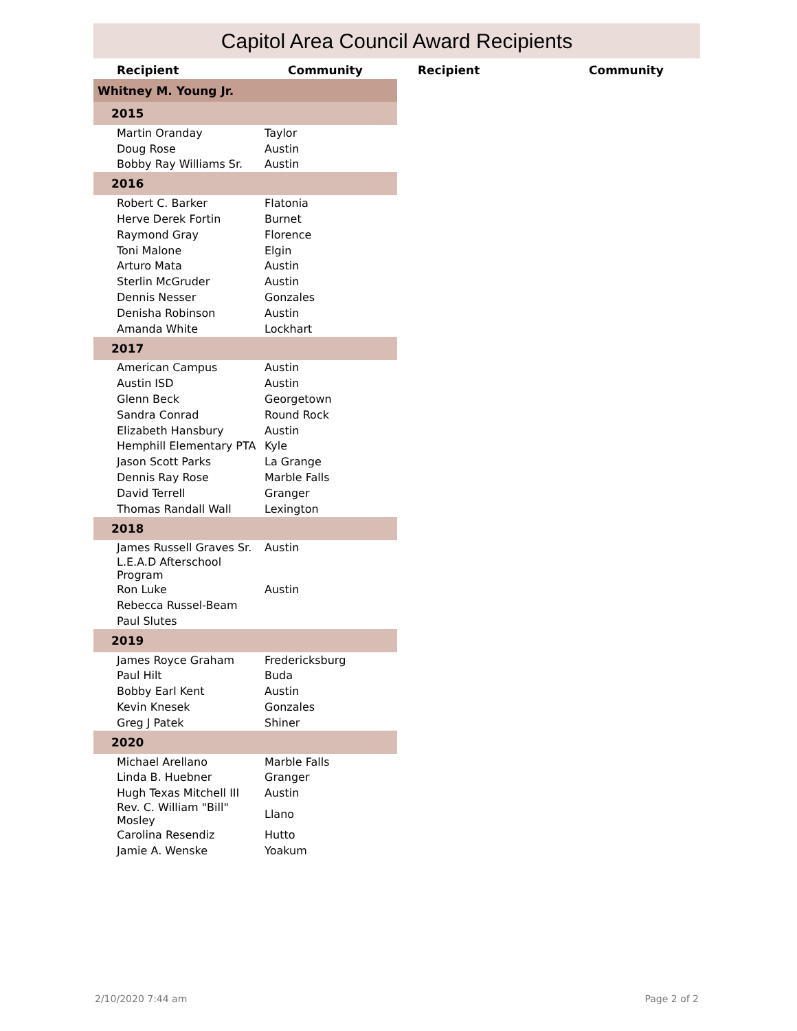Capitol Area Council Award Recipients
Recipient Community Recipient Community
| Whitney M. Young Jr. | |
| 2015 | |
| Martin Oranday | Taylor |
| Doug Rose | Austin |
| Bobby Ray Williams Sr. | Austin |
| 2016 | |
| Robert C. Barker | Flatonia |
| Herve Derek Fortin | Burnet |
| Raymond Gray | Florence |
| Toni Malone | Elgin |
| Arturo Mata | Austin |
| Sterlin McGruder | Austin |
| Dennis Nesser | Gonzales |
| Denisha Robinson | Austin |
| Amanda White | Lockhart |
| 2017 | |
| American Campus | Austin |
| Austin ISD | Austin |
| Glenn Beck | Georgetown |
| Sandra Conrad | Round Rock |
| Elizabeth Hansbury | Austin |
| Hemphill Elementary PTA | Kyle |
| Jason Scott Parks | La Grange |
| Dennis Ray Rose | Marble Falls |
| David Terrell | Granger |
| Thomas Randall Wall | Lexington |
| 2018 | |
| James Russell Graves Sr. | Austin |
| L.E.A.D Afterschool Program | |
| Ron Luke | Austin |
| Rebecca Russel-Beam | |
| Paul Slutes | |
| 2019 | |
| James Royce Graham | Fredericksburg |
| Paul Hilt | Buda |
| Bobby Earl Kent | Austin |
| Kevin Knesek | Gonzales |
| Greg J Patek | Shiner |
| 2020 | |
| Michael Arellano | Marble Falls |
| Linda B. Huebner | Granger |
| Hugh Texas Mitchell III | Austin |
| Rev. C. William "Bill" Mosley | Llano |
| Carolina Resendiz | Hutto |
| Jamie A. Wenske | Yoakum |
2/10/2020 7:44 am Page 2 of 2